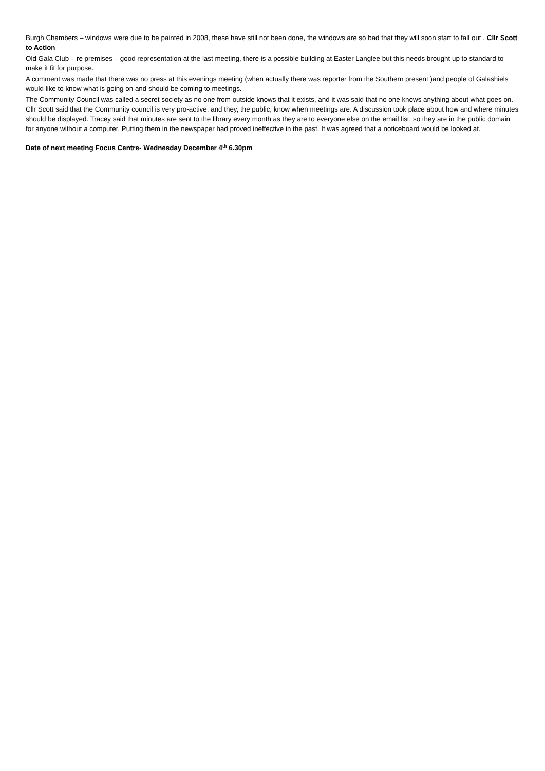Burgh Chambers – windows were due to be painted in 2008, these have still not been done, the windows are so bad that they will soon start to fall out . Cllr Scott to Action
Old Gala Club – re premises – good representation at the last meeting, there is a possible building at Easter Langlee but this needs brought up to standard to make it fit for purpose.
A comment was made that there was no press at this evenings meeting (when actually there was reporter from the Southern present )and people of Galashiels would like to know what is going on and should be coming to meetings.
The Community Council was called a secret society as no one from outside knows that it exists, and it was said that no one knows anything about what goes on. Cllr Scott said that the Community council is very pro-active, and they, the public, know when meetings are. A discussion took place about how and where minutes should be displayed. Tracey said that minutes are sent to the library every month as they are to everyone else on the email list, so they are in the public domain for anyone without a computer. Putting them in the newspaper had proved ineffective in the past. It was agreed that a noticeboard would be looked at.
Date of next meeting Focus Centre- Wednesday December 4<sup>th</sup> 6.30pm